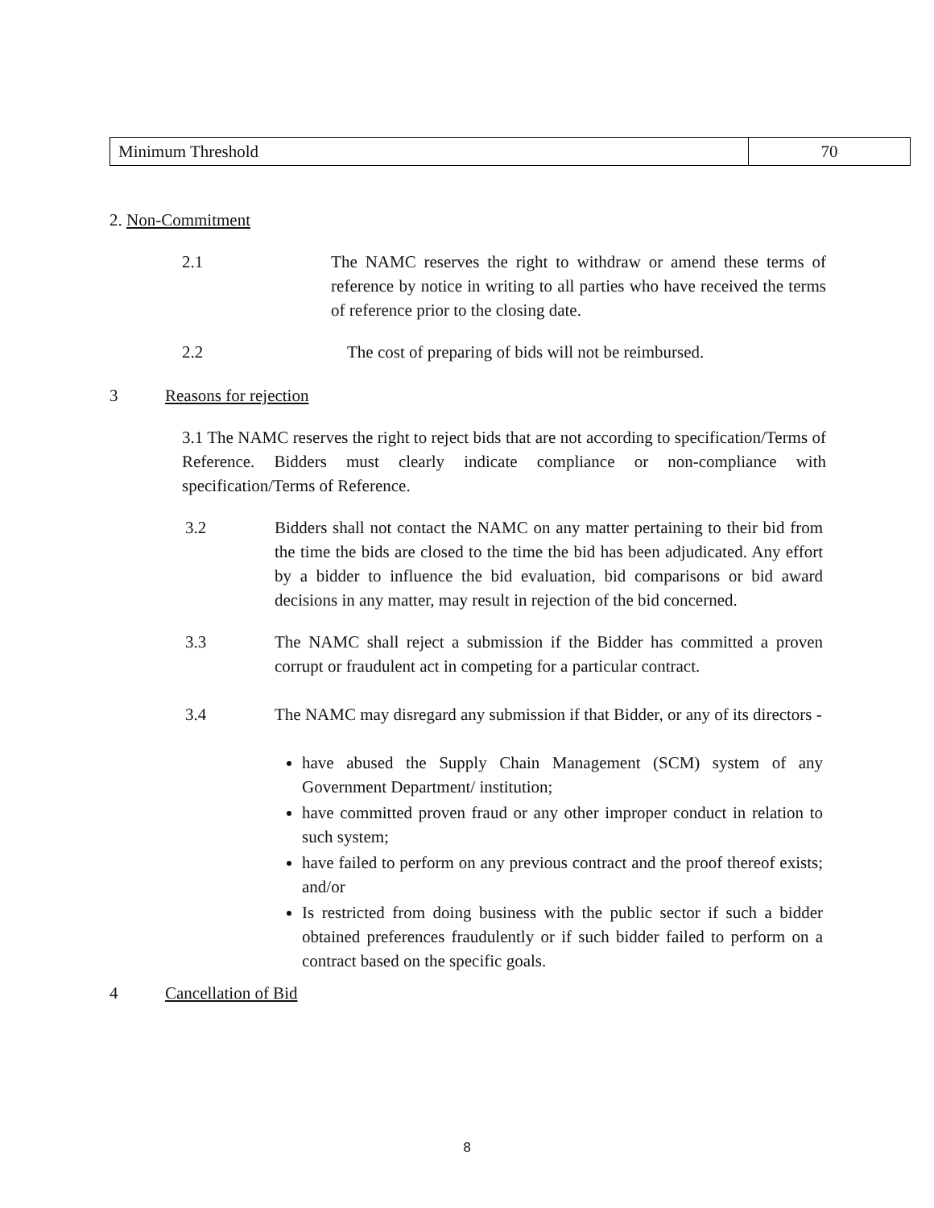| Minimum Threshold | 70 |
2. Non-Commitment
2.1 The NAMC reserves the right to withdraw or amend these terms of reference by notice in writing to all parties who have received the terms of reference prior to the closing date.
2.2 The cost of preparing of bids will not be reimbursed.
3 Reasons for rejection
3.1 The NAMC reserves the right to reject bids that are not according to specification/Terms of Reference. Bidders must clearly indicate compliance or non-compliance with specification/Terms of Reference.
3.2 Bidders shall not contact the NAMC on any matter pertaining to their bid from the time the bids are closed to the time the bid has been adjudicated. Any effort by a bidder to influence the bid evaluation, bid comparisons or bid award decisions in any matter, may result in rejection of the bid concerned.
3.3 The NAMC shall reject a submission if the Bidder has committed a proven corrupt or fraudulent act in competing for a particular contract.
3.4 The NAMC may disregard any submission if that Bidder, or any of its directors -
have abused the Supply Chain Management (SCM) system of any Government Department/ institution;
have committed proven fraud or any other improper conduct in relation to such system;
have failed to perform on any previous contract and the proof thereof exists; and/or
Is restricted from doing business with the public sector if such a bidder obtained preferences fraudulently or if such bidder failed to perform on a contract based on the specific goals.
4 Cancellation of Bid
8